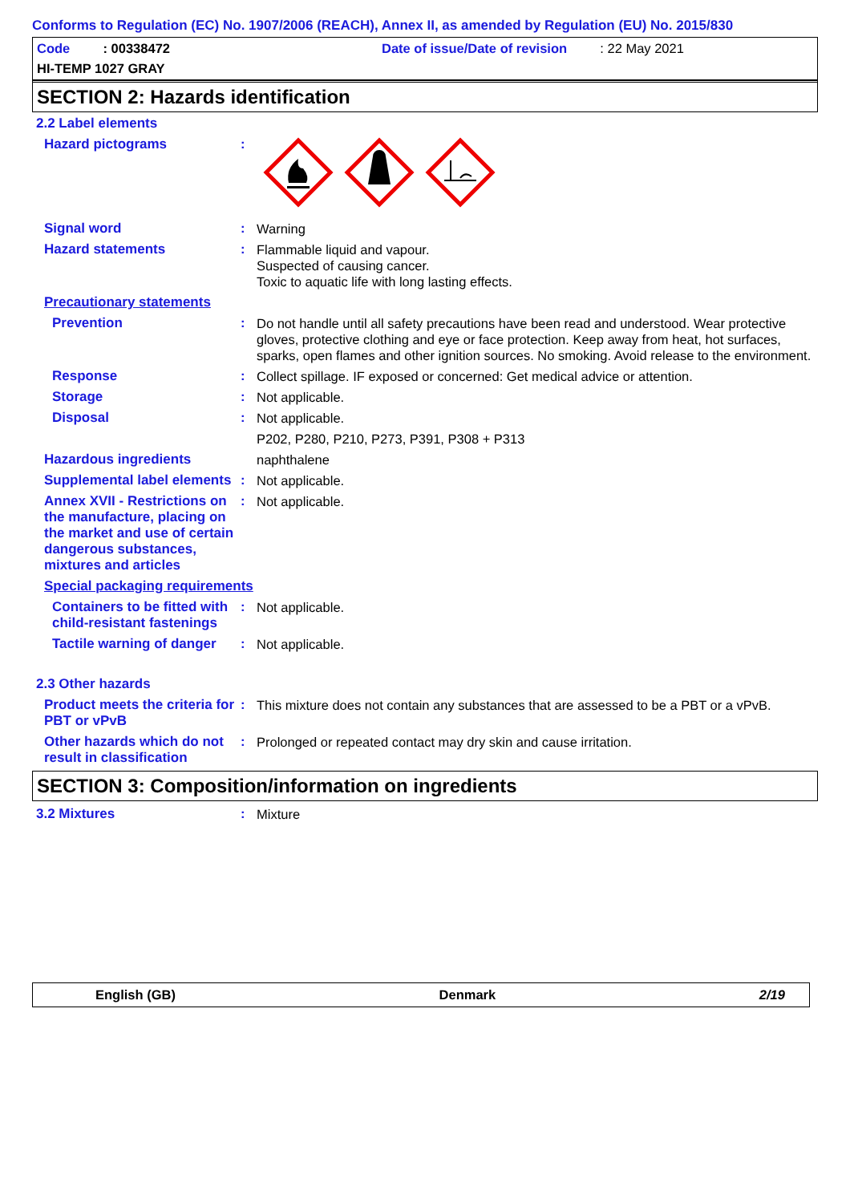Conforms to Regulation (EC) No. 1907/2006 (REACH), Annex II, as amended by Regulation (EU) No. 2015/830
Code : 00338472
Date of issue/Date of revision : 22 May 2021
HI-TEMP 1027 GRAY
SECTION 2: Hazards identification
2.2 Label elements
Hazard pictograms :
Signal word :
Warning
Hazard statements :
Flammable liquid and vapour.
Suspected of causing cancer.
Toxic to aquatic life with long lasting effects.
Precautionary statements
Prevention :
Do not handle until all safety precautions have been read and understood. Wear protective gloves, protective clothing and eye or face protection. Keep away from heat, hot surfaces, sparks, open flames and other ignition sources. No smoking. Avoid release to the environment.
Response :
Collect spillage. IF exposed or concerned: Get medical advice or attention.
Storage :
Not applicable.
Disposal :
Not applicable.
P202, P280, P210, P273, P391, P308 + P313
Hazardous ingredients
naphthalene
Supplemental label elements
:
Not applicable.
Annex XVII - Restrictions on the manufacture, placing on the market and use of certain dangerous substances, mixtures and articles
:
Not applicable.
Special packaging requirements
Containers to be fitted with child-resistant fastenings
:
Not applicable.
Tactile warning of danger
:
Not applicable.
2.3 Other hazards
Product meets the criteria for PBT or vPvB
:
This mixture does not contain any substances that are assessed to be a PBT or a vPvB.
Other hazards which do not result in classification
:
Prolonged or repeated contact may dry skin and cause irritation.
SECTION 3: Composition/information on ingredients
3.2 Mixtures :
Mixture
English (GB) Denmark 2/19